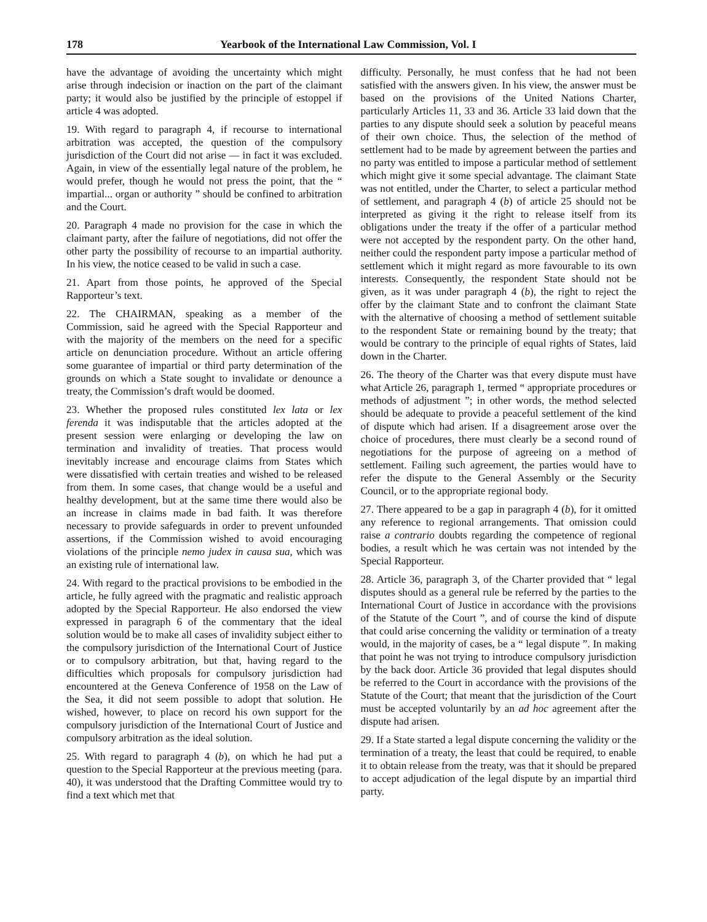178 Yearbook of the International Law Commission, Vol. I
have the advantage of avoiding the uncertainty which might arise through indecision or inaction on the part of the claimant party; it would also be justified by the principle of estoppel if article 4 was adopted.
19. With regard to paragraph 4, if recourse to international arbitration was accepted, the question of the compulsory jurisdiction of the Court did not arise — in fact it was excluded. Again, in view of the essentially legal nature of the problem, he would prefer, though he would not press the point, that the “ impartial... organ or authority ” should be confined to arbitration and the Court.
20. Paragraph 4 made no provision for the case in which the claimant party, after the failure of negotiations, did not offer the other party the possibility of recourse to an impartial authority. In his view, the notice ceased to be valid in such a case.
21. Apart from those points, he approved of the Special Rapporteur’s text.
22. The CHAIRMAN, speaking as a member of the Commission, said he agreed with the Special Rapporteur and with the majority of the members on the need for a specific article on denunciation procedure. Without an article offering some guarantee of impartial or third party determination of the grounds on which a State sought to invalidate or denounce a treaty, the Commission’s draft would be doomed.
23. Whether the proposed rules constituted lex lata or lex ferenda it was indisputable that the articles adopted at the present session were enlarging or developing the law on termination and invalidity of treaties. That process would inevitably increase and encourage claims from States which were dissatisfied with certain treaties and wished to be released from them. In some cases, that change would be a useful and healthy development, but at the same time there would also be an increase in claims made in bad faith. It was therefore necessary to provide safeguards in order to prevent unfounded assertions, if the Commission wished to avoid encouraging violations of the principle nemo judex in causa sua, which was an existing rule of international law.
24. With regard to the practical provisions to be embodied in the article, he fully agreed with the pragmatic and realistic approach adopted by the Special Rapporteur. He also endorsed the view expressed in paragraph 6 of the commentary that the ideal solution would be to make all cases of invalidity subject either to the compulsory jurisdiction of the International Court of Justice or to compulsory arbitration, but that, having regard to the difficulties which proposals for compulsory jurisdiction had encountered at the Geneva Conference of 1958 on the Law of the Sea, it did not seem possible to adopt that solution. He wished, however, to place on record his own support for the compulsory jurisdiction of the International Court of Justice and compulsory arbitration as the ideal solution.
25. With regard to paragraph 4 (b), on which he had put a question to the Special Rapporteur at the previous meeting (para. 40), it was understood that the Drafting Committee would try to find a text which met that
difficulty. Personally, he must confess that he had not been satisfied with the answers given. In his view, the answer must be based on the provisions of the United Nations Charter, particularly Articles 11, 33 and 36. Article 33 laid down that the parties to any dispute should seek a solution by peaceful means of their own choice. Thus, the selection of the method of settlement had to be made by agreement between the parties and no party was entitled to impose a particular method of settlement which might give it some special advantage. The claimant State was not entitled, under the Charter, to select a particular method of settlement, and paragraph 4 (b) of article 25 should not be interpreted as giving it the right to release itself from its obligations under the treaty if the offer of a particular method were not accepted by the respondent party. On the other hand, neither could the respondent party impose a particular method of settlement which it might regard as more favourable to its own interests. Consequently, the respondent State should not be given, as it was under paragraph 4 (b), the right to reject the offer by the claimant State and to confront the claimant State with the alternative of choosing a method of settlement suitable to the respondent State or remaining bound by the treaty; that would be contrary to the principle of equal rights of States, laid down in the Charter.
26. The theory of the Charter was that every dispute must have what Article 26, paragraph 1, termed “ appropriate procedures or methods of adjustment ”; in other words, the method selected should be adequate to provide a peaceful settlement of the kind of dispute which had arisen. If a disagreement arose over the choice of procedures, there must clearly be a second round of negotiations for the purpose of agreeing on a method of settlement. Failing such agreement, the parties would have to refer the dispute to the General Assembly or the Security Council, or to the appropriate regional body.
27. There appeared to be a gap in paragraph 4 (b), for it omitted any reference to regional arrangements. That omission could raise a contrario doubts regarding the competence of regional bodies, a result which he was certain was not intended by the Special Rapporteur.
28. Article 36, paragraph 3, of the Charter provided that “ legal disputes should as a general rule be referred by the parties to the International Court of Justice in accordance with the provisions of the Statute of the Court ”, and of course the kind of dispute that could arise concerning the validity or termination of a treaty would, in the majority of cases, be a “ legal dispute ”. In making that point he was not trying to introduce compulsory jurisdiction by the back door. Article 36 provided that legal disputes should be referred to the Court in accordance with the provisions of the Statute of the Court; that meant that the jurisdiction of the Court must be accepted voluntarily by an ad hoc agreement after the dispute had arisen.
29. If a State started a legal dispute concerning the validity or the termination of a treaty, the least that could be required, to enable it to obtain release from the treaty, was that it should be prepared to accept adjudication of the legal dispute by an impartial third party.